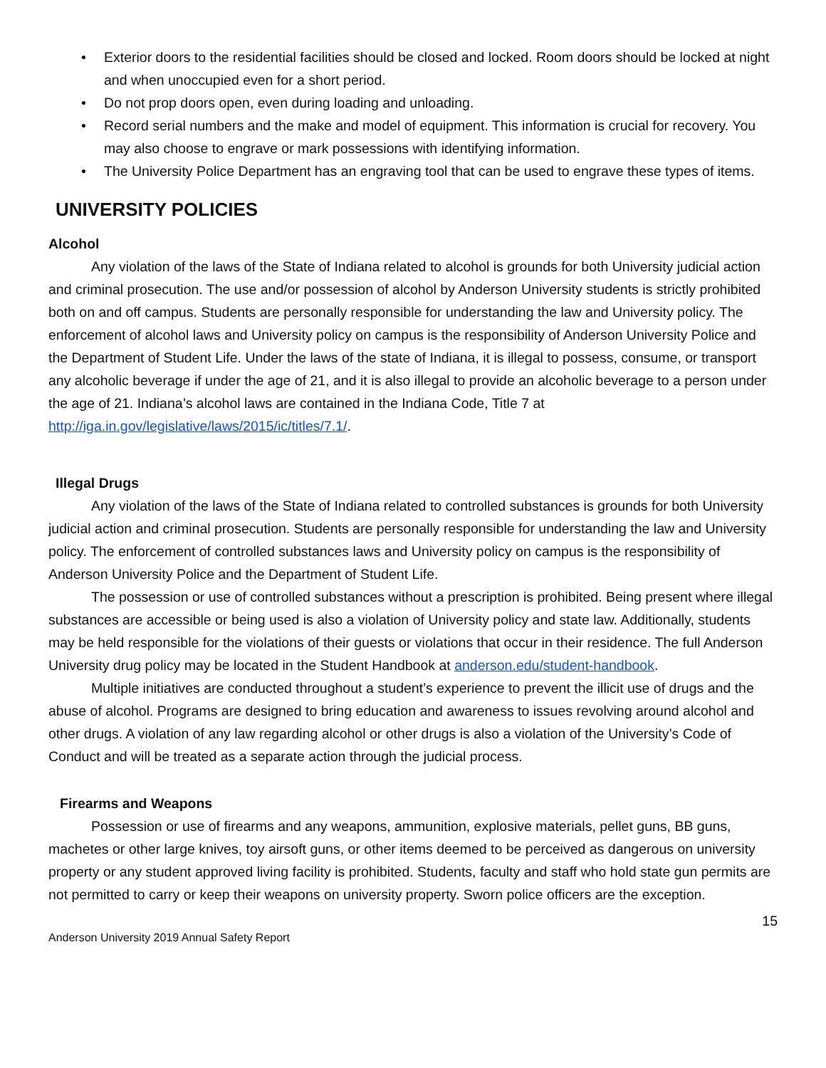• Exterior doors to the residential facilities should be closed and locked. Room doors should be locked at night and when unoccupied even for a short period.
• Do not prop doors open, even during loading and unloading.
• Record serial numbers and the make and model of equipment. This information is crucial for recovery. You may also choose to engrave or mark possessions with identifying information.
• The University Police Department has an engraving tool that can be used to engrave these types of items.
UNIVERSITY POLICIES
Alcohol
Any violation of the laws of the State of Indiana related to alcohol is grounds for both University judicial action and criminal prosecution. The use and/or possession of alcohol by Anderson University students is strictly prohibited both on and off campus. Students are personally responsible for understanding the law and University policy. The enforcement of alcohol laws and University policy on campus is the responsibility of Anderson University Police and the Department of Student Life. Under the laws of the state of Indiana, it is illegal to possess, consume, or transport any alcoholic beverage if under the age of 21, and it is also illegal to provide an alcoholic beverage to a person under the age of 21. Indiana’s alcohol laws are contained in the Indiana Code, Title 7 at http://iga.in.gov/legislative/laws/2015/ic/titles/7.1/.
Illegal Drugs
Any violation of the laws of the State of Indiana related to controlled substances is grounds for both University judicial action and criminal prosecution. Students are personally responsible for understanding the law and University policy. The enforcement of controlled substances laws and University policy on campus is the responsibility of Anderson University Police and the Department of Student Life.
The possession or use of controlled substances without a prescription is prohibited. Being present where illegal substances are accessible or being used is also a violation of University policy and state law. Additionally, students may be held responsible for the violations of their guests or violations that occur in their residence. The full Anderson University drug policy may be located in the Student Handbook at anderson.edu/student-handbook.
Multiple initiatives are conducted throughout a student’s experience to prevent the illicit use of drugs and the abuse of alcohol. Programs are designed to bring education and awareness to issues revolving around alcohol and other drugs. A violation of any law regarding alcohol or other drugs is also a violation of the University’s Code of Conduct and will be treated as a separate action through the judicial process.
Firearms and Weapons
Possession or use of firearms and any weapons, ammunition, explosive materials, pellet guns, BB guns, machetes or other large knives, toy airsoft guns, or other items deemed to be perceived as dangerous on university property or any student approved living facility is prohibited. Students, faculty and staff who hold state gun permits are not permitted to carry or keep their weapons on university property. Sworn police officers are the exception.
15
Anderson University 2019 Annual Safety Report